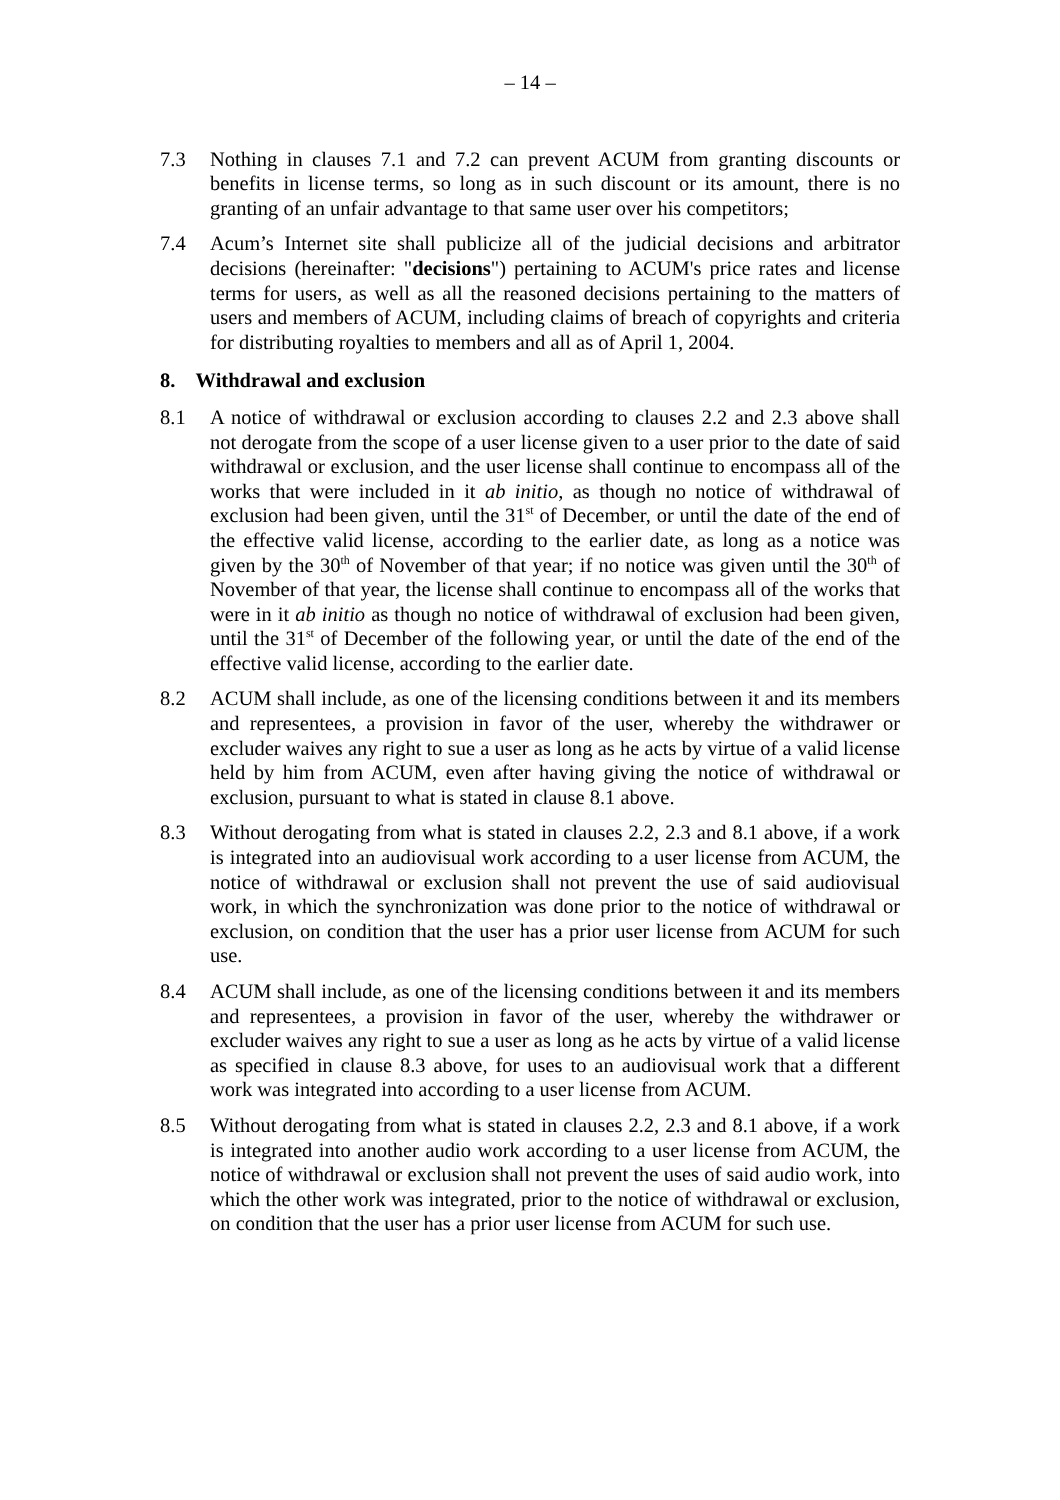– 14 –
7.3 Nothing in clauses 7.1 and 7.2 can prevent ACUM from granting discounts or benefits in license terms, so long as in such discount or its amount, there is no granting of an unfair advantage to that same user over his competitors;
7.4 Acum’s Internet site shall publicize all of the judicial decisions and arbitrator decisions (hereinafter: "decisions") pertaining to ACUM's price rates and license terms for users, as well as all the reasoned decisions pertaining to the matters of users and members of ACUM, including claims of breach of copyrights and criteria for distributing royalties to members and all as of April 1, 2004.
8. Withdrawal and exclusion
8.1 A notice of withdrawal or exclusion according to clauses 2.2 and 2.3 above shall not derogate from the scope of a user license given to a user prior to the date of said withdrawal or exclusion, and the user license shall continue to encompass all of the works that were included in it ab initio, as though no notice of withdrawal of exclusion had been given, until the 31<sup>st</sup> of December, or until the date of the end of the effective valid license, according to the earlier date, as long as a notice was given by the 30<sup>th</sup> of November of that year; if no notice was given until the 30<sup>th</sup> of November of that year, the license shall continue to encompass all of the works that were in it ab initio as though no notice of withdrawal of exclusion had been given, until the 31<sup>st</sup> of December of the following year, or until the date of the end of the effective valid license, according to the earlier date.
8.2 ACUM shall include, as one of the licensing conditions between it and its members and representees, a provision in favor of the user, whereby the withdrawer or excluder waives any right to sue a user as long as he acts by virtue of a valid license held by him from ACUM, even after having giving the notice of withdrawal or exclusion, pursuant to what is stated in clause 8.1 above.
8.3 Without derogating from what is stated in clauses 2.2, 2.3 and 8.1 above, if a work is integrated into an audiovisual work according to a user license from ACUM, the notice of withdrawal or exclusion shall not prevent the use of said audiovisual work, in which the synchronization was done prior to the notice of withdrawal or exclusion, on condition that the user has a prior user license from ACUM for such use.
8.4 ACUM shall include, as one of the licensing conditions between it and its members and representees, a provision in favor of the user, whereby the withdrawer or excluder waives any right to sue a user as long as he acts by virtue of a valid license as specified in clause 8.3 above, for uses to an audiovisual work that a different work was integrated into according to a user license from ACUM.
8.5 Without derogating from what is stated in clauses 2.2, 2.3 and 8.1 above, if a work is integrated into another audio work according to a user license from ACUM, the notice of withdrawal or exclusion shall not prevent the uses of said audio work, into which the other work was integrated, prior to the notice of withdrawal or exclusion, on condition that the user has a prior user license from ACUM for such use.